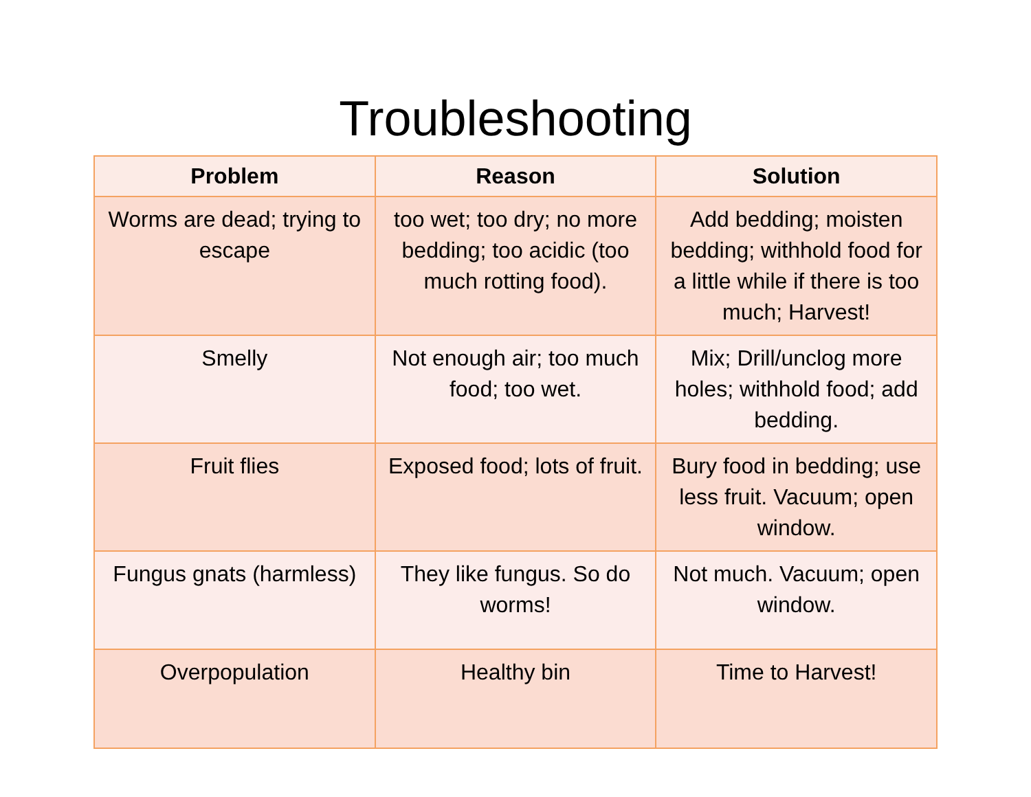Troubleshooting
| Problem | Reason | Solution |
| --- | --- | --- |
| Worms are dead; trying to escape | too wet; too dry; no more bedding; too acidic (too much rotting food). | Add bedding; moisten bedding; withhold food for a little while if there is too much; Harvest! |
| Smelly | Not enough air; too much food; too wet. | Mix; Drill/unclog more holes; withhold food; add bedding. |
| Fruit flies | Exposed food; lots of fruit. | Bury food in bedding; use less fruit. Vacuum; open window. |
| Fungus gnats (harmless) | They like fungus. So do worms! | Not much. Vacuum; open window. |
| Overpopulation | Healthy bin | Time to Harvest! |